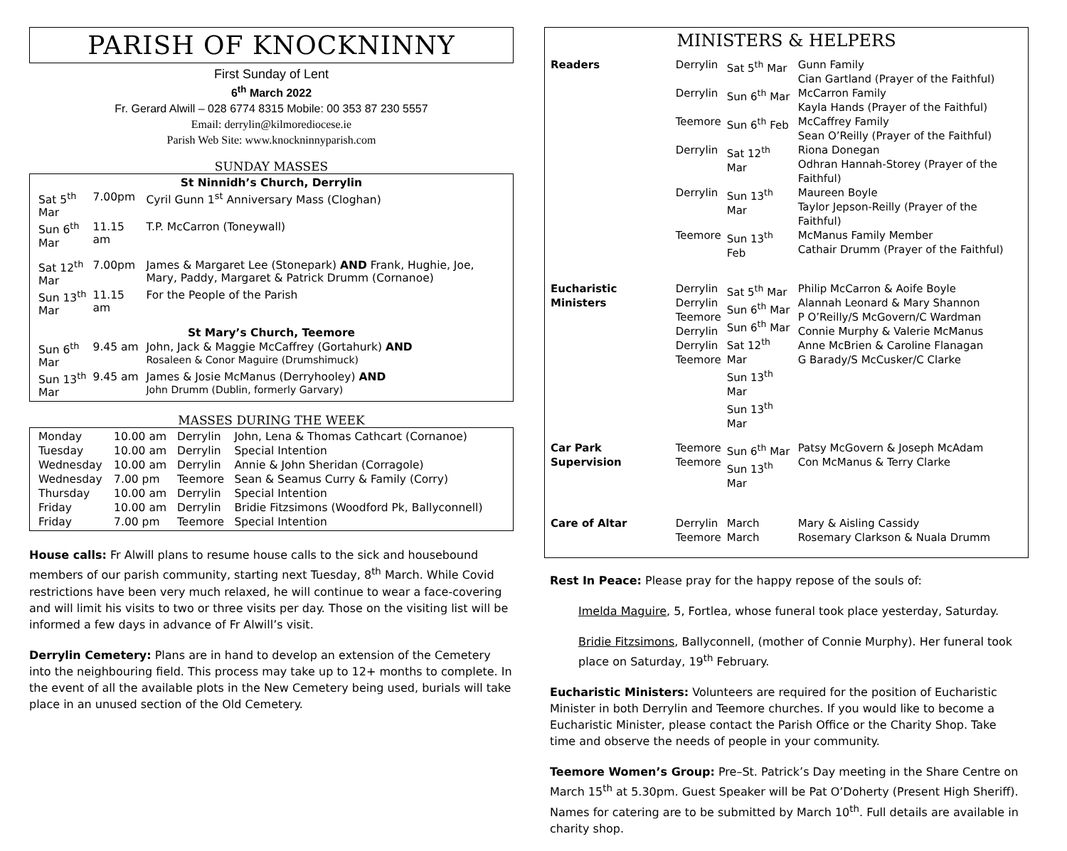PARISH OF KNOCKNINNY
First Sunday of Lent
6<sup>th</sup> March 2022
Fr. Gerard Alwill – 028 6774 8315 Mobile: 00 353 87 230 5557
Email: derrylin@kilmorediocese.ie
Parish Web Site: www.knockninnyparish.com
SUNDAY MASSES
| St Ninnidh’s Church, Derrylin | | |
| Sat 5<sup>th</sup> Mar | 7.00pm | Cyril Gunn 1<sup>st</sup> Anniversary Mass (Cloghan) |
| Sun 6<sup>th</sup> Mar | 11.15 am | T.P. McCarron (Toneywall) |
| Sat 12<sup>th</sup> Mar | 7.00pm | James & Margaret Lee (Stonepark) AND Frank, Hughie, Joe, Mary, Paddy, Margaret & Patrick Drumm (Cornanoe) |
| Sun 13<sup>th</sup> Mar | 11.15 am | For the People of the Parish |
| St Mary’s Church, Teemore | | |
| Sun 6<sup>th</sup> Mar | 9.45 am | John, Jack & Maggie McCaffrey (Gortahurk) AND Rosaleen & Conor Maguire (Drumshimuck) |
| Sun 13<sup>th</sup> Mar | 9.45 am | James & Josie McManus (Derryhooley) AND John Drumm (Dublin, formerly Garvary) |
MASSES DURING THE WEEK
| Monday | 10.00 am | Derrylin | John, Lena & Thomas Cathcart (Cornanoe) |
| Tuesday | 10.00 am | Derrylin | Special Intention |
| Wednesday | 10.00 am | Derrylin | Annie & John Sheridan (Corragole) |
| Wednesday | 7.00 pm | Teemore | Sean & Seamus Curry & Family (Corry) |
| Thursday | 10.00 am | Derrylin | Special Intention |
| Friday | 10.00 am | Derrylin | Bridie Fitzsimons (Woodford Pk, Ballyconnell) |
| Friday | 7.00 pm | Teemore | Special Intention |
House calls: Fr Alwill plans to resume house calls to the sick and housebound members of our parish community, starting next Tuesday, 8<sup>th</sup> March. While Covid restrictions have been very much relaxed, he will continue to wear a face-covering and will limit his visits to two or three visits per day. Those on the visiting list will be informed a few days in advance of Fr Alwill’s visit.
Derrylin Cemetery: Plans are in hand to develop an extension of the Cemetery into the neighbouring field. This process may take up to 12+ months to complete. In the event of all the available plots in the New Cemetery being used, burials will take place in an unused section of the Old Cemetery.
MINISTERS & HELPERS
| Readers | Derrylin | Sat 5<sup>th</sup> Mar | Gunn Family Cian Gartland (Prayer of the Faithful) |
| | Derrylin | Sun 6<sup>th</sup> Mar | McCarron Family Kayla Hands (Prayer of the Faithful) |
| | Teemore | Sun 6<sup>th</sup> Feb | McCaffrey Family Sean O’Reilly (Prayer of the Faithful) |
| | Derrylin | Sat 12<sup>th</sup> Mar | Riona Donegan Odhran Hannah-Storey (Prayer of the Faithful) |
| | Derrylin | Sun 13<sup>th</sup> Mar | Maureen Boyle Taylor Jepson-Reilly (Prayer of the Faithful) |
| | Teemore | Sun 13<sup>th</sup> Feb | McManus Family Member Cathair Drumm (Prayer of the Faithful) |
| Eucharistic Ministers | Derrylin Derrylin Teemore Derrylin Derrylin Teemore | Sat 5<sup>th</sup> Mar Sun 6<sup>th</sup> Mar Sun 6<sup>th</sup> Mar Sat 12<sup>th</sup> Mar Sun 13<sup>th</sup> Mar Sun 13<sup>th</sup> Mar | Philip McCarron & Aoife Boyle Alannah Leonard & Mary Shannon P O’Reilly/S McGovern/C Wardman Connie Murphy & Valerie McManus Anne McBrien & Caroline Flanagan G Barady/S McCusker/C Clarke |
| Car Park Supervision | Teemore Teemore | Sun 6<sup>th</sup> Mar Sun 13<sup>th</sup> Mar | Patsy McGovern & Joseph McAdam Con McManus & Terry Clarke |
| Care of Altar | Derrylin Teemore | March March | Mary & Aisling Cassidy Rosemary Clarkson & Nuala Drumm |
Rest In Peace: Please pray for the happy repose of the souls of:
Imelda Maguire, 5, Fortlea, whose funeral took place yesterday, Saturday.
Bridie Fitzsimons, Ballyconnell, (mother of Connie Murphy). Her funeral took place on Saturday, 19<sup>th</sup> February.
Eucharistic Ministers: Volunteers are required for the position of Eucharistic Minister in both Derrylin and Teemore churches. If you would like to become a Eucharistic Minister, please contact the Parish Office or the Charity Shop. Take time and observe the needs of people in your community.
Teemore Women’s Group: Pre–St. Patrick’s Day meeting in the Share Centre on March 15<sup>th</sup> at 5.30pm. Guest Speaker will be Pat O’Doherty (Present High Sheriff). Names for catering are to be submitted by March 10<sup>th</sup>. Full details are available in charity shop.